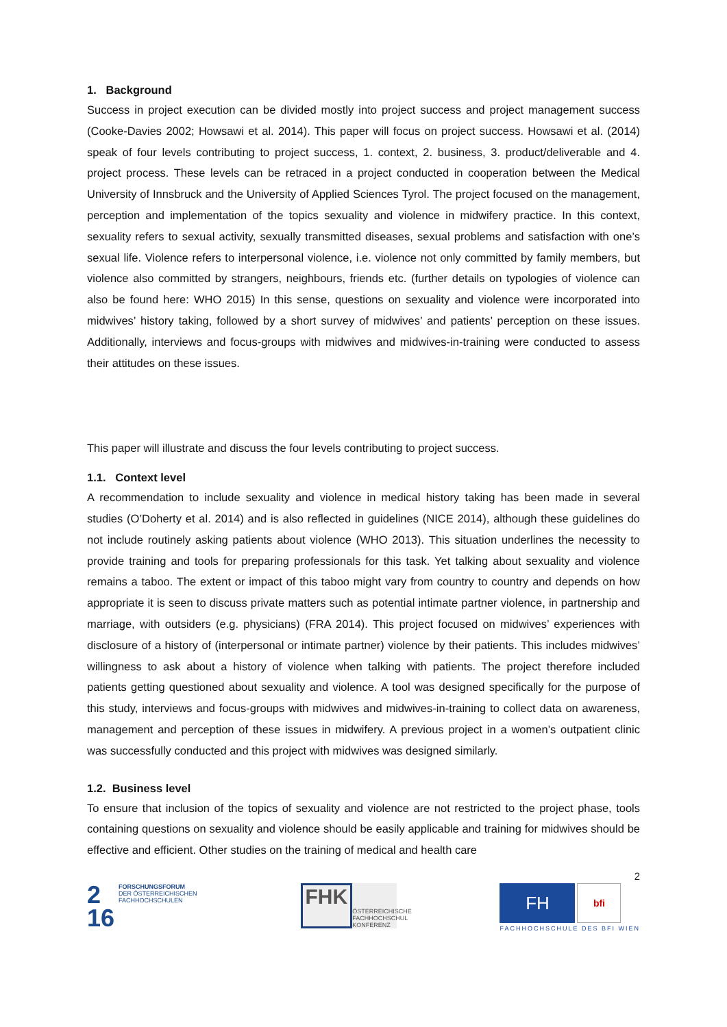1. Background
Success in project execution can be divided mostly into project success and project management success (Cooke-Davies 2002; Howsawi et al. 2014). This paper will focus on project success. Howsawi et al. (2014) speak of four levels contributing to project success, 1. context, 2. business, 3. product/deliverable and 4. project process. These levels can be retraced in a project conducted in cooperation between the Medical University of Innsbruck and the University of Applied Sciences Tyrol. The project focused on the management, perception and implementation of the topics sexuality and violence in midwifery practice. In this context, sexuality refers to sexual activity, sexually transmitted diseases, sexual problems and satisfaction with one’s sexual life. Violence refers to interpersonal violence, i.e. violence not only committed by family members, but violence also committed by strangers, neighbours, friends etc. (further details on typologies of violence can also be found here: WHO 2015) In this sense, questions on sexuality and violence were incorporated into midwives’ history taking, followed by a short survey of midwives’ and patients’ perception on these issues. Additionally, interviews and focus-groups with midwives and midwives-in-training were conducted to assess their attitudes on these issues.
This paper will illustrate and discuss the four levels contributing to project success.
1.1. Context level
A recommendation to include sexuality and violence in medical history taking has been made in several studies (O’Doherty et al. 2014) and is also reflected in guidelines (NICE 2014), although these guidelines do not include routinely asking patients about violence (WHO 2013). This situation underlines the necessity to provide training and tools for preparing professionals for this task. Yet talking about sexuality and violence remains a taboo. The extent or impact of this taboo might vary from country to country and depends on how appropriate it is seen to discuss private matters such as potential intimate partner violence, in partnership and marriage, with outsiders (e.g. physicians) (FRA 2014). This project focused on midwives’ experiences with disclosure of a history of (interpersonal or intimate partner) violence by their patients. This includes midwives’ willingness to ask about a history of violence when talking with patients. The project therefore included patients getting questioned about sexuality and violence. A tool was designed specifically for the purpose of this study, interviews and focus-groups with midwives and midwives-in-training to collect data on awareness, management and perception of these issues in midwifery. A previous project in a women’s outpatient clinic was successfully conducted and this project with midwives was designed similarly.
1.2. Business level
To ensure that inclusion of the topics of sexuality and violence are not restricted to the project phase, tools containing questions on sexuality and violence should be easily applicable and training for midwives should be effective and efficient. Other studies on the training of medical and health care
2
2
16
FORSCHUNGSFORUM
DER ÖSTERREICHISCHEN
FACHHOCHSCHULEN
FHK
ÖSTERREICHISCHE
FACHHOCHSCHUL
KONFERENZ
FH
bfi
FACHHOCHSCHULE DES BFI WIEN